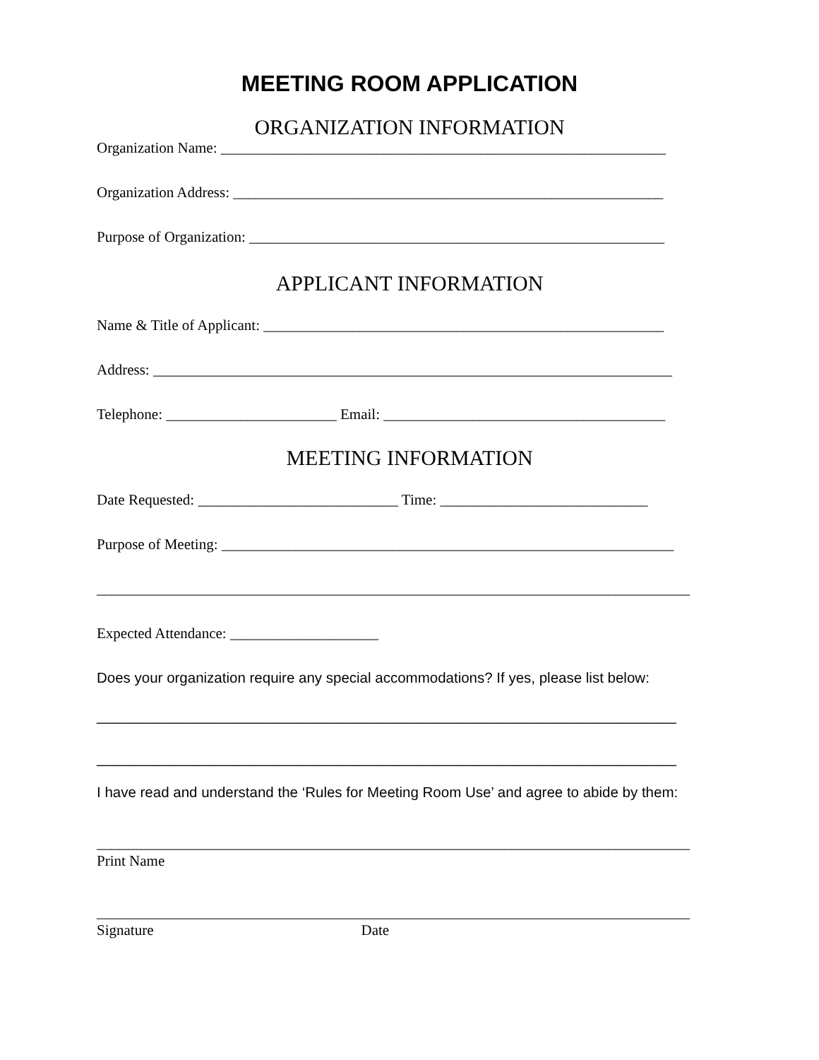MEETING ROOM APPLICATION
ORGANIZATION INFORMATION
Organization Name: ____________________________________________________________
Organization Address: __________________________________________________________
Purpose of Organization: ________________________________________________________
APPLICANT INFORMATION
Name & Title of Applicant: ______________________________________________________
Address: ______________________________________________________________________
Telephone: _______________________ Email: ______________________________________
MEETING INFORMATION
Date Requested: ___________________________ Time: ____________________________
Purpose of Meeting: _____________________________________________________________
________________________________________________________________________________
Expected Attendance: ____________________
Does your organization require any special accommodations? If yes, please list below:
________________________________________________________________________
________________________________________________________________________
I have read and understand the ‘Rules for Meeting Room Use’ and agree to abide by them:
________________________________________________________________________________
Print Name
________________________________________________________________________________
Signature Date